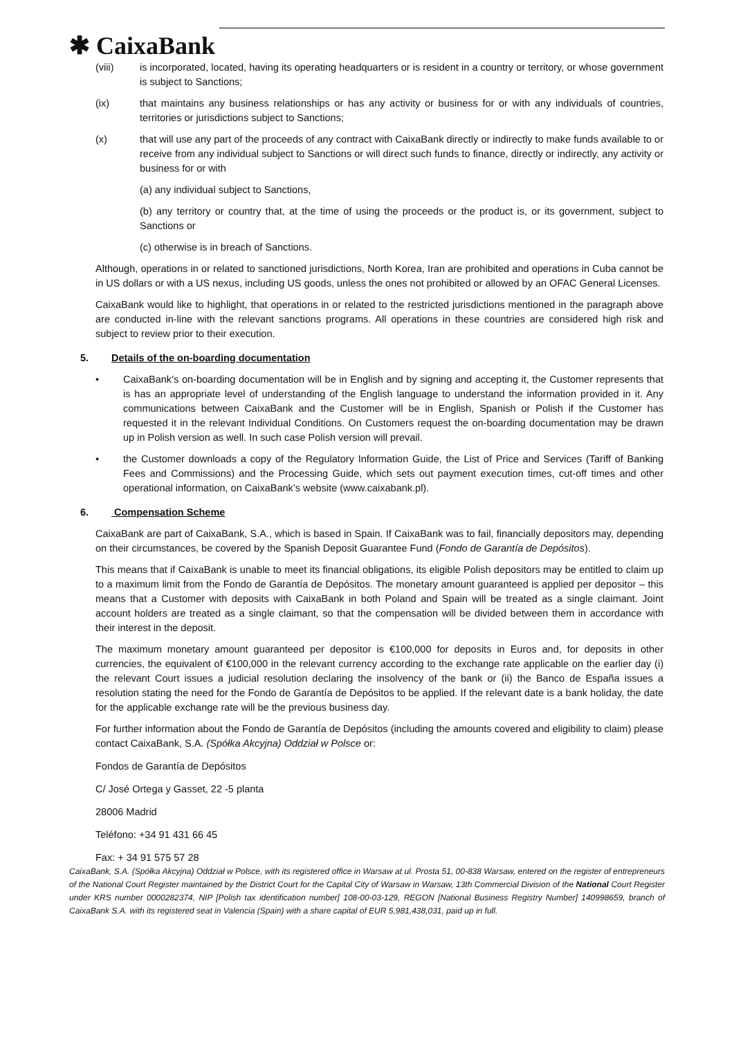✱ CaixaBank
(viii) is incorporated, located, having its operating headquarters or is resident in a country or territory, or whose government is subject to Sanctions;
(ix) that maintains any business relationships or has any activity or business for or with any individuals of countries, territories or jurisdictions subject to Sanctions;
(x) that will use any part of the proceeds of any contract with CaixaBank directly or indirectly to make funds available to or receive from any individual subject to Sanctions or will direct such funds to finance, directly or indirectly, any activity or business for or with
(a) any individual subject to Sanctions,
(b) any territory or country that, at the time of using the proceeds or the product is, or its government, subject to Sanctions or
(c) otherwise is in breach of Sanctions.
Although, operations in or related to sanctioned jurisdictions, North Korea, Iran are prohibited and operations in Cuba cannot be in US dollars or with a US nexus, including US goods, unless the ones not prohibited or allowed by an OFAC General Licenses.
CaixaBank would like to highlight, that operations in or related to the restricted jurisdictions mentioned in the paragraph above are conducted in-line with the relevant sanctions programs. All operations in these countries are considered high risk and subject to review prior to their execution.
5. Details of the on-boarding documentation
• CaixaBank’s on-boarding documentation will be in English and by signing and accepting it, the Customer represents that is has an appropriate level of understanding of the English language to understand the information provided in it. Any communications between CaixaBank and the Customer will be in English, Spanish or Polish if the Customer has requested it in the relevant Individual Conditions. On Customers request the on-boarding documentation may be drawn up in Polish version as well. In such case Polish version will prevail.
• the Customer downloads a copy of the Regulatory Information Guide, the List of Price and Services (Tariff of Banking Fees and Commissions) and the Processing Guide, which sets out payment execution times, cut-off times and other operational information, on CaixaBank’s website (www.caixabank.pl).
6. Compensation Scheme
CaixaBank are part of CaixaBank, S.A., which is based in Spain. If CaixaBank was to fail, financially depositors may, depending on their circumstances, be covered by the Spanish Deposit Guarantee Fund (Fondo de Garantía de Depósitos).
This means that if CaixaBank is unable to meet its financial obligations, its eligible Polish depositors may be entitled to claim up to a maximum limit from the Fondo de Garantía de Depósitos. The monetary amount guaranteed is applied per depositor – this means that a Customer with deposits with CaixaBank in both Poland and Spain will be treated as a single claimant. Joint account holders are treated as a single claimant, so that the compensation will be divided between them in accordance with their interest in the deposit.
The maximum monetary amount guaranteed per depositor is €100,000 for deposits in Euros and, for deposits in other currencies, the equivalent of €100,000 in the relevant currency according to the exchange rate applicable on the earlier day (i) the relevant Court issues a judicial resolution declaring the insolvency of the bank or (ii) the Banco de España issues a resolution stating the need for the Fondo de Garantía de Depósitos to be applied. If the relevant date is a bank holiday, the date for the applicable exchange rate will be the previous business day.
For further information about the Fondo de Garantía de Depósitos (including the amounts covered and eligibility to claim) please contact CaixaBank, S.A. (Spółka Akcyjna) Oddział w Polsce or:
Fondos de Garantía de Depósitos
C/ José Ortega y Gasset, 22 -5 planta
28006 Madrid
Teléfono: +34 91 431 66 45
Fax: + 34 91 575 57 28
CaixaBank, S.A. (Spółka Akcyjna) Oddział w Polsce, with its registered office in Warsaw at ul. Prosta 51, 00-838 Warsaw, entered on the register of entrepreneurs of the National Court Register maintained by the District Court for the Capital City of Warsaw in Warsaw, 13th Commercial Division of the National Court Register under KRS number 0000282374, NIP [Polish tax identification number] 108-00-03-129, REGON [National Business Registry Number] 140998659, branch of CaixaBank S.A. with its registered seat in Valencia (Spain) with a share capital of EUR 5,981,438,031, paid up in full.